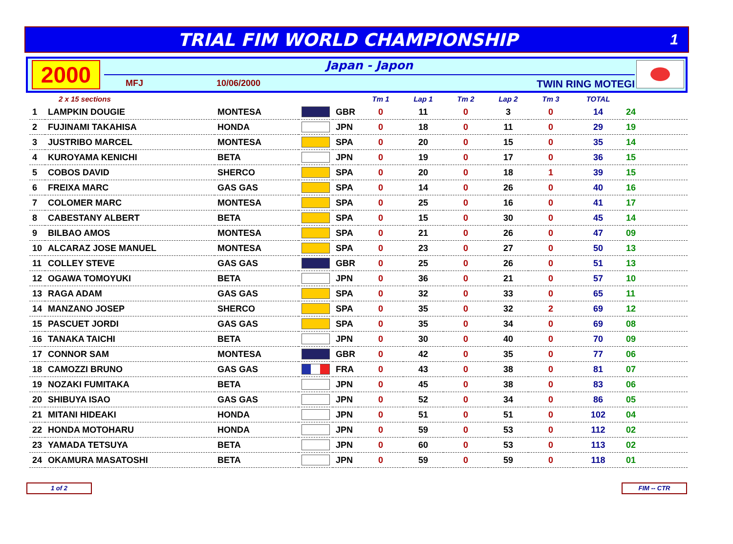TRIAL FIM WORLD CHAMPIONSHIP
1
2000
Japan - Japon
MFJ 10/06/2000 TWIN RING MOTEGI
| 2 x 15 sections | | | | | Tm 1 | Lap 1 | Tm 2 | Lap 2 | Tm 3 | TOTAL | |
| --- | --- | --- | --- | --- | --- | --- | --- | --- | --- | --- | --- |
| 1 | LAMPKIN DOUGIE | MONTESA | | GBR | 0 | 11 | 0 | 3 | 0 | 14 | 24 |
| 2 | FUJINAMI TAKAHISA | HONDA | | JPN | 0 | 18 | 0 | 11 | 0 | 29 | 19 |
| 3 | JUSTRIBO MARCEL | MONTESA | | SPA | 0 | 20 | 0 | 15 | 0 | 35 | 14 |
| 4 | KUROYAMA KENICHI | BETA | | JPN | 0 | 19 | 0 | 17 | 0 | 36 | 15 |
| 5 | COBOS DAVID | SHERCO | | SPA | 0 | 20 | 0 | 18 | 1 | 39 | 15 |
| 6 | FREIXA MARC | GAS GAS | | SPA | 0 | 14 | 0 | 26 | 0 | 40 | 16 |
| 7 | COLOMER MARC | MONTESA | | SPA | 0 | 25 | 0 | 16 | 0 | 41 | 17 |
| 8 | CABESTANY ALBERT | BETA | | SPA | 0 | 15 | 0 | 30 | 0 | 45 | 14 |
| 9 | BILBAO AMOS | MONTESA | | SPA | 0 | 21 | 0 | 26 | 0 | 47 | 09 |
| 10 | ALCARAZ JOSE MANUEL | MONTESA | | SPA | 0 | 23 | 0 | 27 | 0 | 50 | 13 |
| 11 | COLLEY STEVE | GAS GAS | | GBR | 0 | 25 | 0 | 26 | 0 | 51 | 13 |
| 12 | OGAWA TOMOYUKI | BETA | | JPN | 0 | 36 | 0 | 21 | 0 | 57 | 10 |
| 13 | RAGA ADAM | GAS GAS | | SPA | 0 | 32 | 0 | 33 | 0 | 65 | 11 |
| 14 | MANZANO JOSEP | SHERCO | | SPA | 0 | 35 | 0 | 32 | 2 | 69 | 12 |
| 15 | PASCUET JORDI | GAS GAS | | SPA | 0 | 35 | 0 | 34 | 0 | 69 | 08 |
| 16 | TANAKA TAICHI | BETA | | JPN | 0 | 30 | 0 | 40 | 0 | 70 | 09 |
| 17 | CONNOR SAM | MONTESA | | GBR | 0 | 42 | 0 | 35 | 0 | 77 | 06 |
| 18 | CAMOZZI BRUNO | GAS GAS | | FRA | 0 | 43 | 0 | 38 | 0 | 81 | 07 |
| 19 | NOZAKI FUMITAKA | BETA | | JPN | 0 | 45 | 0 | 38 | 0 | 83 | 06 |
| 20 | SHIBUYA ISAO | GAS GAS | | JPN | 0 | 52 | 0 | 34 | 0 | 86 | 05 |
| 21 | MITANI HIDEAKI | HONDA | | JPN | 0 | 51 | 0 | 51 | 0 | 102 | 04 |
| 22 | HONDA MOTOHARU | HONDA | | JPN | 0 | 59 | 0 | 53 | 0 | 112 | 02 |
| 23 | YAMADA TETSUYA | BETA | | JPN | 0 | 60 | 0 | 53 | 0 | 113 | 02 |
| 24 | OKAMURA MASATOSHI | BETA | | JPN | 0 | 59 | 0 | 59 | 0 | 118 | 01 |
1 of 2 FIM -- CTR